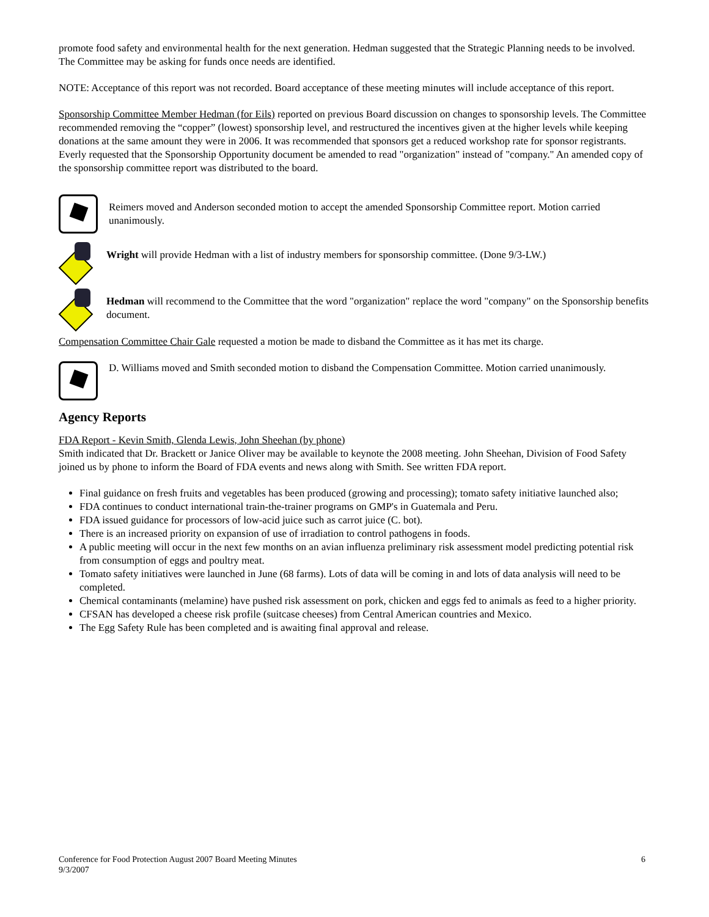promote food safety and environmental health for the next generation. Hedman suggested that the Strategic Planning needs to be involved. The Committee may be asking for funds once needs are identified.
NOTE: Acceptance of this report was not recorded. Board acceptance of these meeting minutes will include acceptance of this report.
Sponsorship Committee Member Hedman (for Eils) reported on previous Board discussion on changes to sponsorship levels. The Committee recommended removing the “copper” (lowest) sponsorship level, and restructured the incentives given at the higher levels while keeping donations at the same amount they were in 2006. It was recommended that sponsors get a reduced workshop rate for sponsor registrants. Everly requested that the Sponsorship Opportunity document be amended to read "organization" instead of "company." An amended copy of the sponsorship committee report was distributed to the board.
Reimers moved and Anderson seconded motion to accept the amended Sponsorship Committee report. Motion carried unanimously.
Wright will provide Hedman with a list of industry members for sponsorship committee. (Done 9/3-LW.)
Hedman will recommend to the Committee that the word "organization" replace the word "company" on the Sponsorship benefits document.
Compensation Committee Chair Gale requested a motion be made to disband the Committee as it has met its charge.
D. Williams moved and Smith seconded motion to disband the Compensation Committee. Motion carried unanimously.
Agency Reports
FDA Report - Kevin Smith, Glenda Lewis, John Sheehan (by phone)
Smith indicated that Dr. Brackett or Janice Oliver may be available to keynote the 2008 meeting. John Sheehan, Division of Food Safety joined us by phone to inform the Board of FDA events and news along with Smith. See written FDA report.
Final guidance on fresh fruits and vegetables has been produced (growing and processing); tomato safety initiative launched also;
FDA continues to conduct international train-the-trainer programs on GMP's in Guatemala and Peru.
FDA issued guidance for processors of low-acid juice such as carrot juice (C. bot).
There is an increased priority on expansion of use of irradiation to control pathogens in foods.
A public meeting will occur in the next few months on an avian influenza preliminary risk assessment model predicting potential risk from consumption of eggs and poultry meat.
Tomato safety initiatives were launched in June (68 farms). Lots of data will be coming in and lots of data analysis will need to be completed.
Chemical contaminants (melamine) have pushed risk assessment on pork, chicken and eggs fed to animals as feed to a higher priority.
CFSAN has developed a cheese risk profile (suitcase cheeses) from Central American countries and Mexico.
The Egg Safety Rule has been completed and is awaiting final approval and release.
Conference for Food Protection August 2007 Board Meeting Minutes
9/3/2007
6